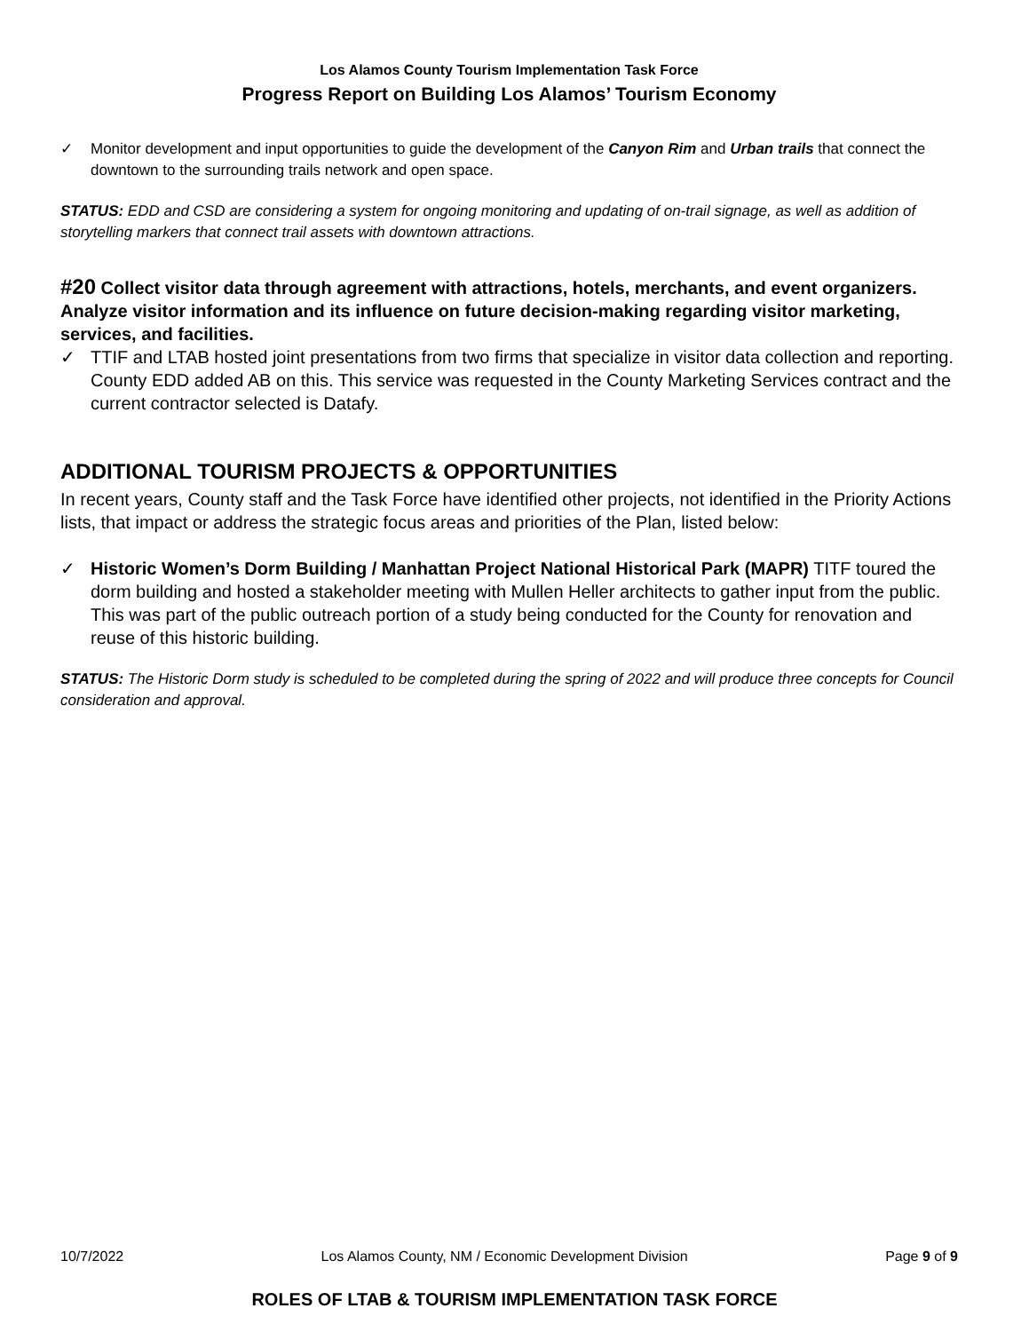Los Alamos County Tourism Implementation Task Force
Progress Report on Building Los Alamos’ Tourism Economy
✓ Monitor development and input opportunities to guide the development of the Canyon Rim and Urban trails that connect the downtown to the surrounding trails network and open space.
STATUS: EDD and CSD are considering a system for ongoing monitoring and updating of on-trail signage, as well as addition of storytelling markers that connect trail assets with downtown attractions.
#20 Collect visitor data through agreement with attractions, hotels, merchants, and event organizers. Analyze visitor information and its influence on future decision-making regarding visitor marketing, services, and facilities.
✓ TTIF and LTAB hosted joint presentations from two firms that specialize in visitor data collection and reporting. County EDD added AB on this. This service was requested in the County Marketing Services contract and the current contractor selected is Datafy.
ADDITIONAL TOURISM PROJECTS & OPPORTUNITIES
In recent years, County staff and the Task Force have identified other projects, not identified in the Priority Actions lists, that impact or address the strategic focus areas and priorities of the Plan, listed below:
✓ Historic Women’s Dorm Building / Manhattan Project National Historical Park (MAPR) TITF toured the dorm building and hosted a stakeholder meeting with Mullen Heller architects to gather input from the public. This was part of the public outreach portion of a study being conducted for the County for renovation and reuse of this historic building.
STATUS: The Historic Dorm study is scheduled to be completed during the spring of 2022 and will produce three concepts for Council consideration and approval.
10/7/2022 Los Alamos County, NM / Economic Development Division Page 9 of 9
ROLES OF LTAB & TOURISM IMPLEMENTATION TASK FORCE